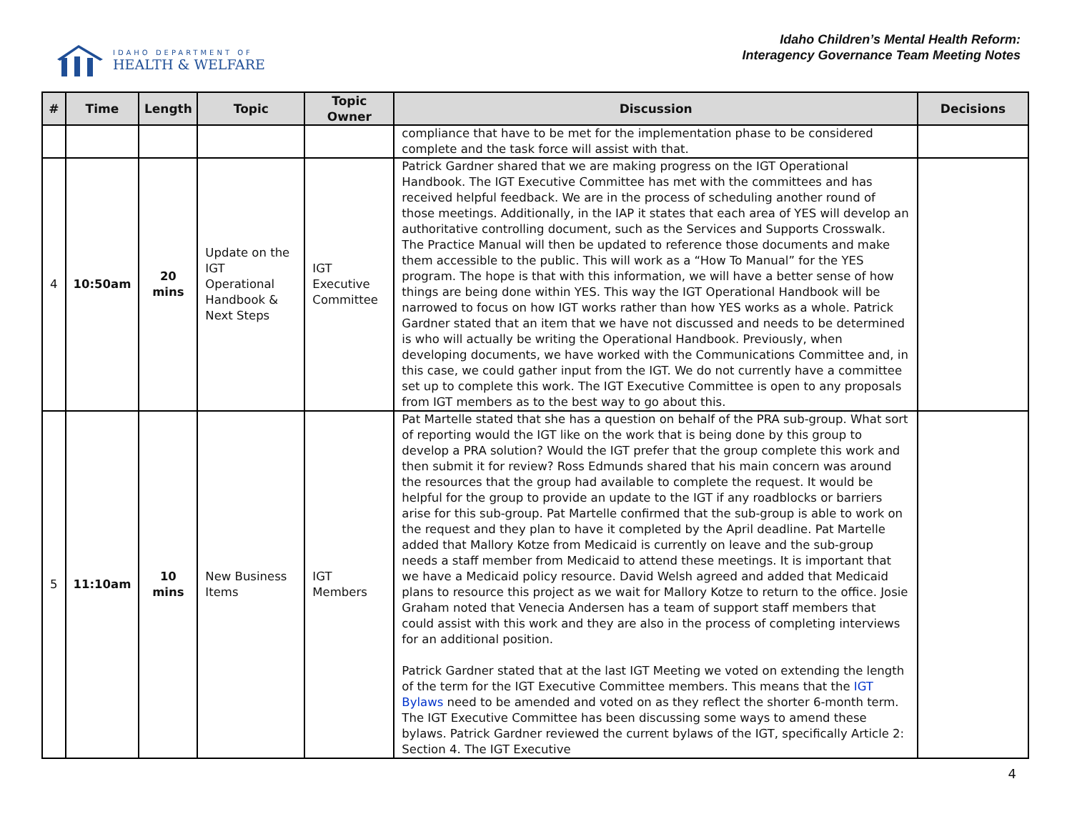IDAHO DEPARTMENT OF
HEALTH & WELFARE
Idaho Children’s Mental Health Reform:
Interagency Governance Team Meeting Notes
| # | Time | Length | Topic | Topic Owner | Discussion | Decisions |
| --- | --- | --- | --- | --- | --- | --- |
| | | | | | compliance that have to be met for the implementation phase to be considered complete and the task force will assist with that. | |
| 4 | 10:50am | 20 mins | Update on the IGT Operational Handbook & Next Steps | IGT Executive Committee | Patrick Gardner shared that we are making progress on the IGT Operational Handbook. The IGT Executive Committee has met with the committees and has received helpful feedback. We are in the process of scheduling another round of those meetings. Additionally, in the IAP it states that each area of YES will develop an authoritative controlling document, such as the Services and Supports Crosswalk. The Practice Manual will then be updated to reference those documents and make them accessible to the public. This will work as a “How To Manual” for the YES program. The hope is that with this information, we will have a better sense of how things are being done within YES. This way the IGT Operational Handbook will be narrowed to focus on how IGT works rather than how YES works as a whole. Patrick Gardner stated that an item that we have not discussed and needs to be determined is who will actually be writing the Operational Handbook. Previously, when developing documents, we have worked with the Communications Committee and, in this case, we could gather input from the IGT. We do not currently have a committee set up to complete this work. The IGT Executive Committee is open to any proposals from IGT members as to the best way to go about this. | |
| 5 | 11:10am | 10 mins | New Business Items | IGT Members | Pat Martelle stated that she has a question on behalf of the PRA sub-group. What sort of reporting would the IGT like on the work that is being done by this group to develop a PRA solution? Would the IGT prefer that the group complete this work and then submit it for review? Ross Edmunds shared that his main concern was around the resources that the group had available to complete the request. It would be helpful for the group to provide an update to the IGT if any roadblocks or barriers arise for this sub-group. Pat Martelle confirmed that the sub-group is able to work on the request and they plan to have it completed by the April deadline. Pat Martelle added that Mallory Kotze from Medicaid is currently on leave and the sub-group needs a staff member from Medicaid to attend these meetings. It is important that we have a Medicaid policy resource. David Welsh agreed and added that Medicaid plans to resource this project as we wait for Mallory Kotze to return to the office. Josie Graham noted that Venecia Andersen has a team of support staff members that could assist with this work and they are also in the process of completing interviews for an additional position. Patrick Gardner stated that at the last IGT Meeting we voted on extending the length of the term for the IGT Executive Committee members. This means that the IGT Bylaws need to be amended and voted on as they reflect the shorter 6-month term. The IGT Executive Committee has been discussing some ways to amend these bylaws. Patrick Gardner reviewed the current bylaws of the IGT, specifically Article 2: Section 4. The IGT Executive | |
4